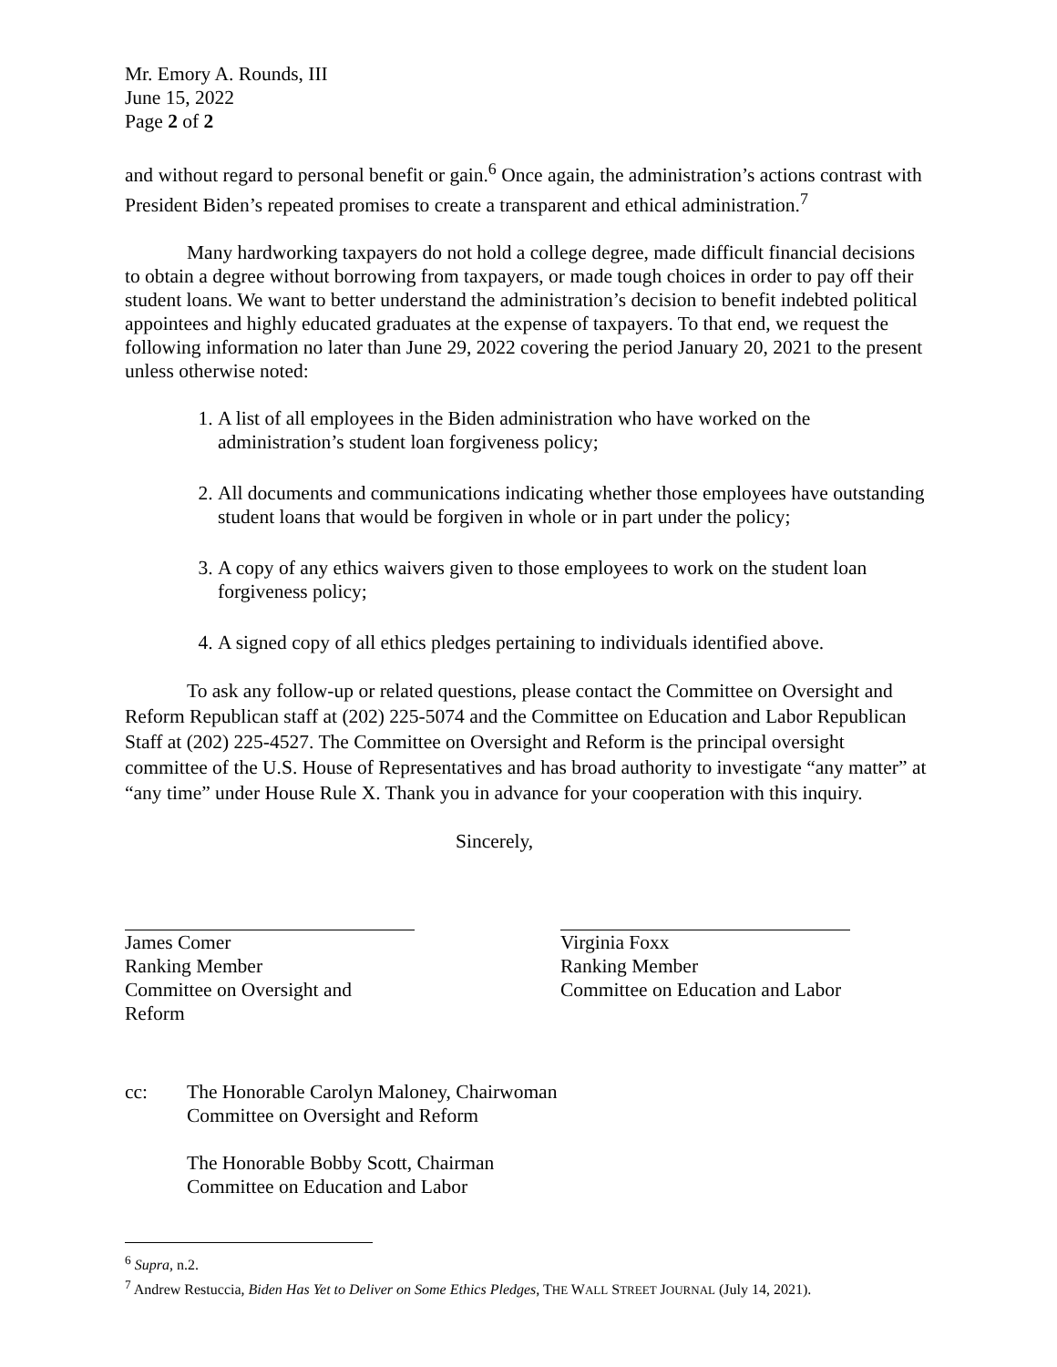Mr. Emory A. Rounds, III
June 15, 2022
Page 2 of 2
and without regard to personal benefit or gain.<sup>6</sup> Once again, the administration’s actions contrast with President Biden’s repeated promises to create a transparent and ethical administration.<sup>7</sup>
Many hardworking taxpayers do not hold a college degree, made difficult financial decisions to obtain a degree without borrowing from taxpayers, or made tough choices in order to pay off their student loans. We want to better understand the administration’s decision to benefit indebted political appointees and highly educated graduates at the expense of taxpayers. To that end, we request the following information no later than June 29, 2022 covering the period January 20, 2021 to the present unless otherwise noted:
1. A list of all employees in the Biden administration who have worked on the administration’s student loan forgiveness policy;
2. All documents and communications indicating whether those employees have outstanding student loans that would be forgiven in whole or in part under the policy;
3. A copy of any ethics waivers given to those employees to work on the student loan forgiveness policy;
4. A signed copy of all ethics pledges pertaining to individuals identified above.
To ask any follow-up or related questions, please contact the Committee on Oversight and Reform Republican staff at (202) 225-5074 and the Committee on Education and Labor Republican Staff at (202) 225-4527. The Committee on Oversight and Reform is the principal oversight committee of the U.S. House of Representatives and has broad authority to investigate “any matter” at “any time” under House Rule X. Thank you in advance for your cooperation with this inquiry.
Sincerely,
James Comer
Ranking Member
Committee on Oversight and Reform
Virginia Foxx
Ranking Member
Committee on Education and Labor
cc: The Honorable Carolyn Maloney, Chairwoman
Committee on Oversight and Reform
The Honorable Bobby Scott, Chairman
Committee on Education and Labor
<sup>6</sup> Supra, n.2.
<sup>7</sup> Andrew Restuccia, Biden Has Yet to Deliver on Some Ethics Pledges, THE WALL STREET JOURNAL (July 14, 2021).